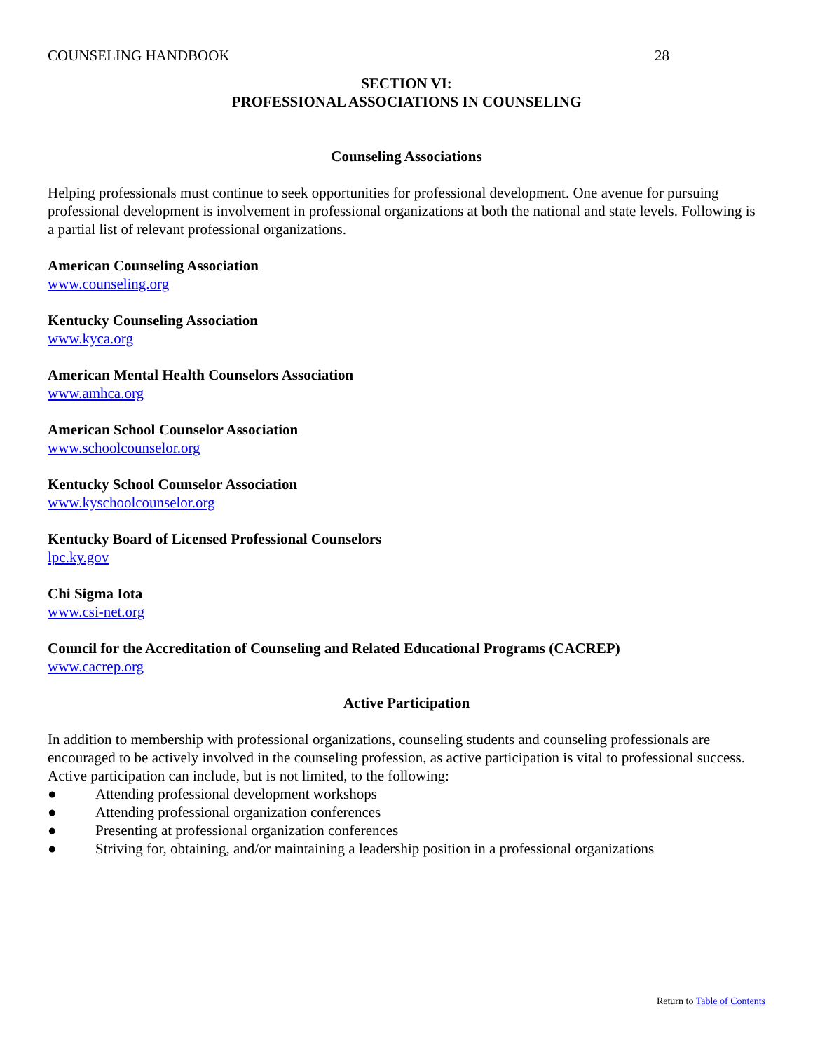COUNSELING HANDBOOK 28
SECTION VI:
PROFESSIONAL ASSOCIATIONS IN COUNSELING
Counseling Associations
Helping professionals must continue to seek opportunities for professional development. One avenue for pursuing professional development is involvement in professional organizations at both the national and state levels. Following is a partial list of relevant professional organizations.
American Counseling Association
www.counseling.org
Kentucky Counseling Association
www.kyca.org
American Mental Health Counselors Association
www.amhca.org
American School Counselor Association
www.schoolcounselor.org
Kentucky School Counselor Association
www.kyschoolcounselor.org
Kentucky Board of Licensed Professional Counselors
lpc.ky.gov
Chi Sigma Iota
www.csi-net.org
Council for the Accreditation of Counseling and Related Educational Programs (CACREP)
www.cacrep.org
Active Participation
In addition to membership with professional organizations, counseling students and counseling professionals are encouraged to be actively involved in the counseling profession, as active participation is vital to professional success. Active participation can include, but is not limited, to the following:
● Attending professional development workshops
● Attending professional organization conferences
● Presenting at professional organization conferences
● Striving for, obtaining, and/or maintaining a leadership position in a professional organizations
Return to Table of Contents